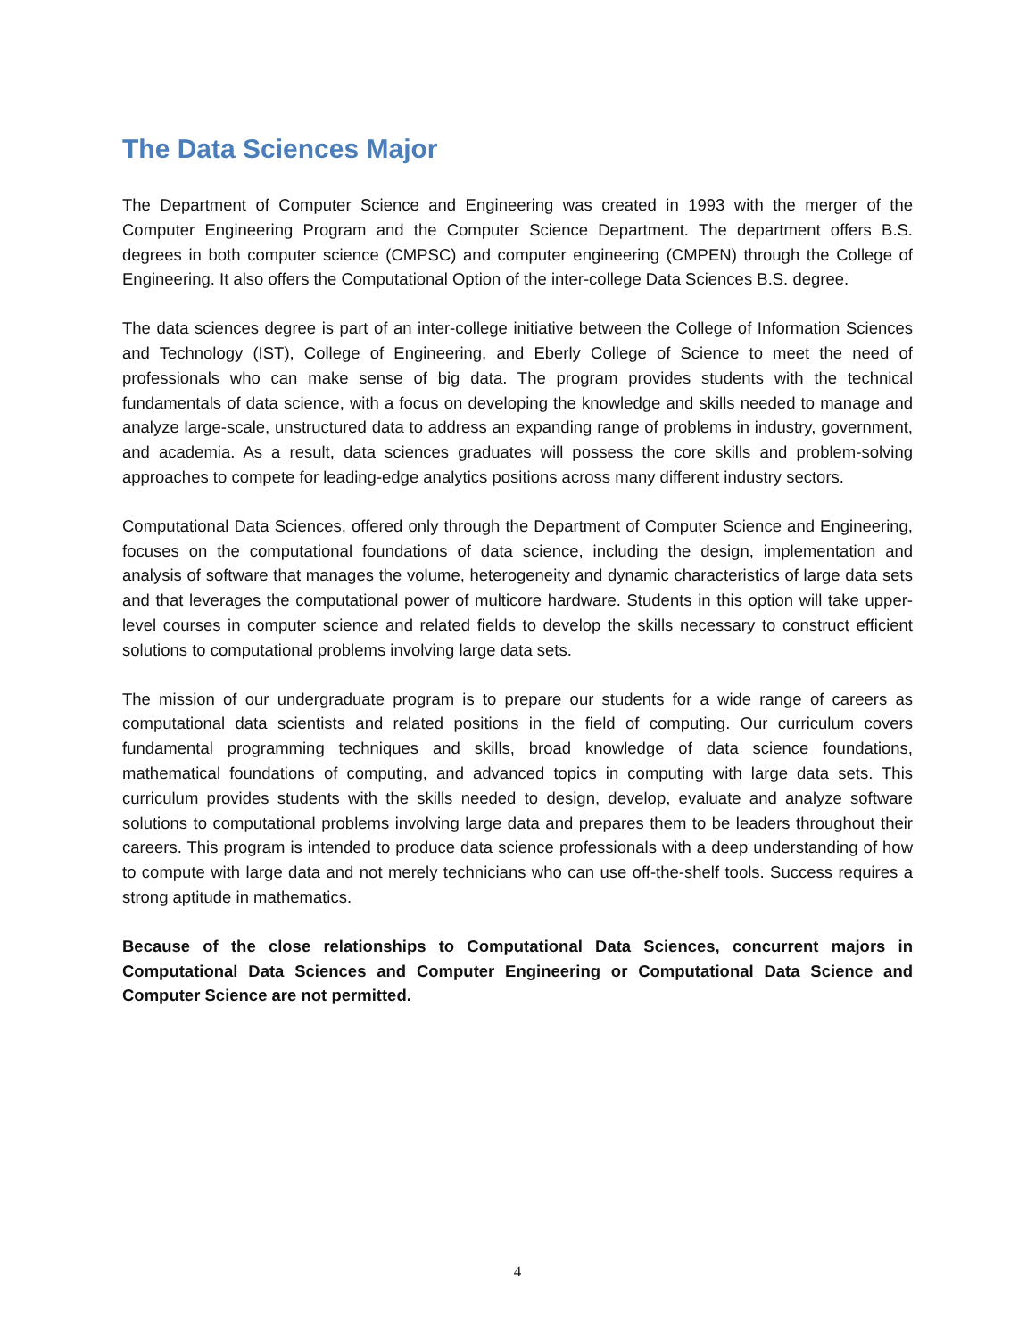The Data Sciences Major
The Department of Computer Science and Engineering was created in 1993 with the merger of the Computer Engineering Program and the Computer Science Department. The department offers B.S. degrees in both computer science (CMPSC) and computer engineering (CMPEN) through the College of Engineering. It also offers the Computational Option of the inter-college Data Sciences B.S. degree.
The data sciences degree is part of an inter-college initiative between the College of Information Sciences and Technology (IST), College of Engineering, and Eberly College of Science to meet the need of professionals who can make sense of big data. The program provides students with the technical fundamentals of data science, with a focus on developing the knowledge and skills needed to manage and analyze large-scale, unstructured data to address an expanding range of problems in industry, government, and academia. As a result, data sciences graduates will possess the core skills and problem-solving approaches to compete for leading-edge analytics positions across many different industry sectors.
Computational Data Sciences, offered only through the Department of Computer Science and Engineering, focuses on the computational foundations of data science, including the design, implementation and analysis of software that manages the volume, heterogeneity and dynamic characteristics of large data sets and that leverages the computational power of multicore hardware. Students in this option will take upper-level courses in computer science and related fields to develop the skills necessary to construct efficient solutions to computational problems involving large data sets.
The mission of our undergraduate program is to prepare our students for a wide range of careers as computational data scientists and related positions in the field of computing. Our curriculum covers fundamental programming techniques and skills, broad knowledge of data science foundations, mathematical foundations of computing, and advanced topics in computing with large data sets. This curriculum provides students with the skills needed to design, develop, evaluate and analyze software solutions to computational problems involving large data and prepares them to be leaders throughout their careers. This program is intended to produce data science professionals with a deep understanding of how to compute with large data and not merely technicians who can use off-the-shelf tools. Success requires a strong aptitude in mathematics.
Because of the close relationships to Computational Data Sciences, concurrent majors in Computational Data Sciences and Computer Engineering or Computational Data Science and Computer Science are not permitted.
4